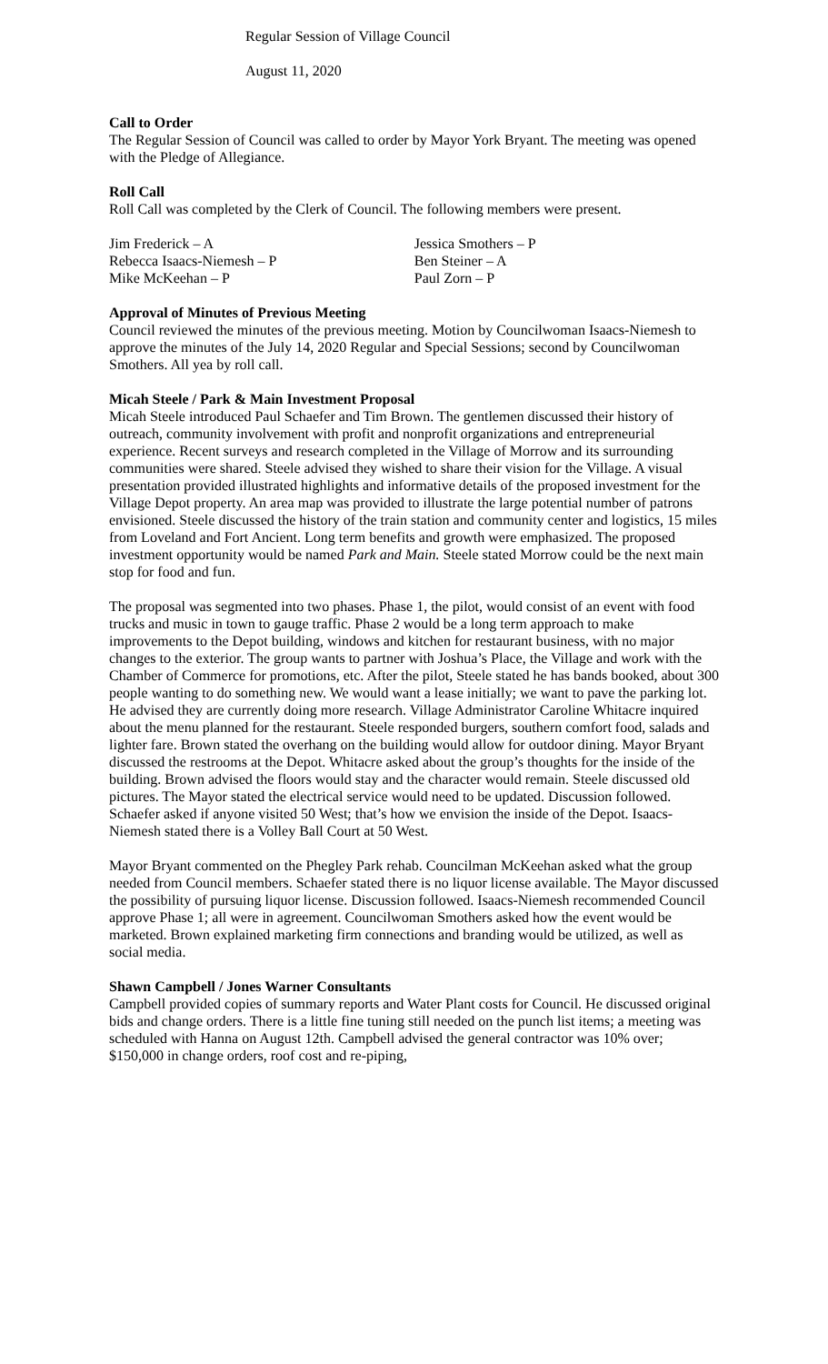Regular Session of Village Council
August 11, 2020
Call to Order
The Regular Session of Council was called to order by Mayor York Bryant. The meeting was opened with the Pledge of Allegiance.
Roll Call
Roll Call was completed by the Clerk of Council. The following members were present.
| Jim Frederick – A | Jessica Smothers – P |
| Rebecca Isaacs-Niemesh – P | Ben Steiner – A |
| Mike McKeehan – P | Paul Zorn – P |
Approval of Minutes of Previous Meeting
Council reviewed the minutes of the previous meeting. Motion by Councilwoman Isaacs-Niemesh to approve the minutes of the July 14, 2020 Regular and Special Sessions; second by Councilwoman Smothers. All yea by roll call.
Micah Steele / Park & Main Investment Proposal
Micah Steele introduced Paul Schaefer and Tim Brown. The gentlemen discussed their history of outreach, community involvement with profit and nonprofit organizations and entrepreneurial experience. Recent surveys and research completed in the Village of Morrow and its surrounding communities were shared. Steele advised they wished to share their vision for the Village. A visual presentation provided illustrated highlights and informative details of the proposed investment for the Village Depot property. An area map was provided to illustrate the large potential number of patrons envisioned. Steele discussed the history of the train station and community center and logistics, 15 miles from Loveland and Fort Ancient. Long term benefits and growth were emphasized. The proposed investment opportunity would be named Park and Main. Steele stated Morrow could be the next main stop for food and fun.
The proposal was segmented into two phases. Phase 1, the pilot, would consist of an event with food trucks and music in town to gauge traffic. Phase 2 would be a long term approach to make improvements to the Depot building, windows and kitchen for restaurant business, with no major changes to the exterior. The group wants to partner with Joshua’s Place, the Village and work with the Chamber of Commerce for promotions, etc. After the pilot, Steele stated he has bands booked, about 300 people wanting to do something new. We would want a lease initially; we want to pave the parking lot. He advised they are currently doing more research. Village Administrator Caroline Whitacre inquired about the menu planned for the restaurant. Steele responded burgers, southern comfort food, salads and lighter fare. Brown stated the overhang on the building would allow for outdoor dining. Mayor Bryant discussed the restrooms at the Depot. Whitacre asked about the group’s thoughts for the inside of the building. Brown advised the floors would stay and the character would remain. Steele discussed old pictures. The Mayor stated the electrical service would need to be updated. Discussion followed. Schaefer asked if anyone visited 50 West; that’s how we envision the inside of the Depot. Isaacs-Niemesh stated there is a Volley Ball Court at 50 West.
Mayor Bryant commented on the Phegley Park rehab. Councilman McKeehan asked what the group needed from Council members. Schaefer stated there is no liquor license available. The Mayor discussed the possibility of pursuing liquor license. Discussion followed. Isaacs-Niemesh recommended Council approve Phase 1; all were in agreement. Councilwoman Smothers asked how the event would be marketed. Brown explained marketing firm connections and branding would be utilized, as well as social media.
Shawn Campbell / Jones Warner Consultants
Campbell provided copies of summary reports and Water Plant costs for Council. He discussed original bids and change orders. There is a little fine tuning still needed on the punch list items; a meeting was scheduled with Hanna on August 12th. Campbell advised the general contractor was 10% over; $150,000 in change orders, roof cost and re-piping,